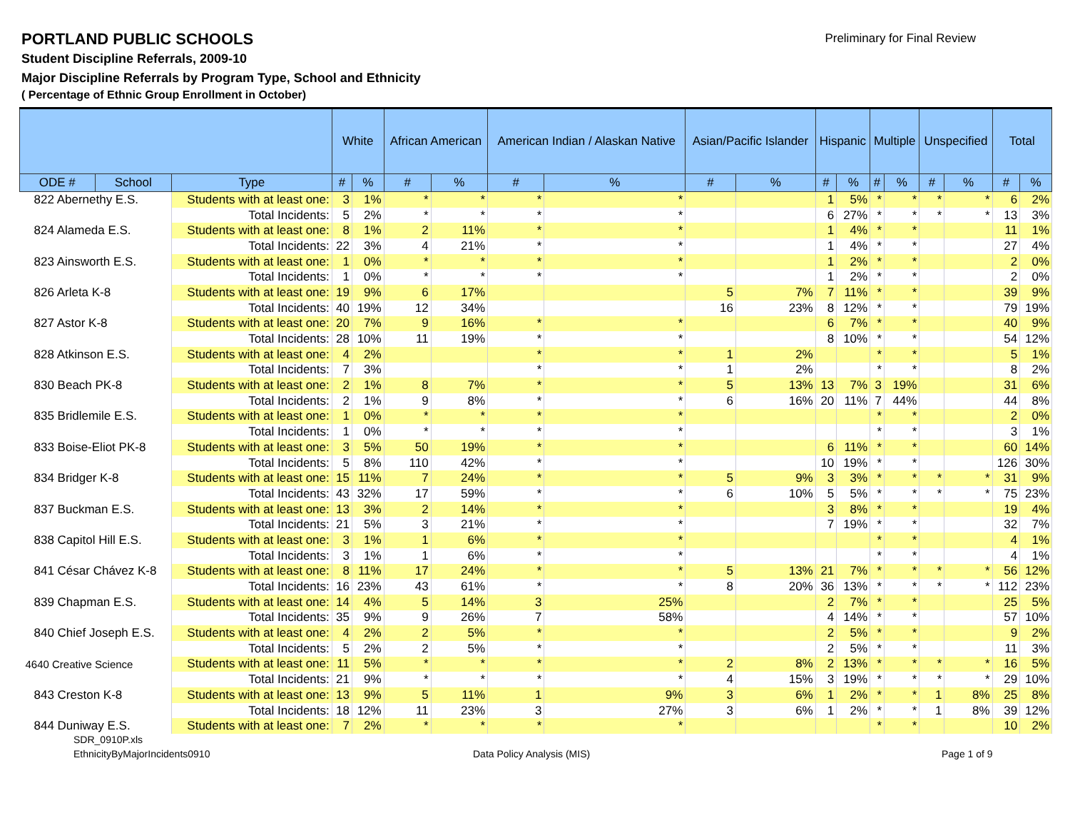Preliminary for Final Review
PORTLAND PUBLIC SCHOOLS
Student Discipline Referrals, 2009-10
Major Discipline Referrals by Program Type, School and Ethnicity
( Percentage of Ethnic Group Enrollment in October)
| | | | White | | African American | | American Indian / Alaskan Native | | Asian/Pacific Islander | | Hispanic | | Multiple | | Unspecified | | Total | |
| --- | --- | --- | --- | --- | --- | --- | --- | --- | --- | --- | --- | --- | --- | --- | --- | --- | --- | --- |
| ODE # | School | Type | # | % | # | % | # | % | # | % | # | % | # | % | # | % | # | % |
| 822 Abernethy E.S. | | Students with at least one: | 3 | 1% | * | * | * | * | | | 1 | 5% | * | * | * | * | 6 | 2% |
| | | Total Incidents: | 5 | 2% | * | * | * | * | | | 6 | 27% | * | * | * | * | 13 | 3% |
| 824 Alameda E.S. | | Students with at least one: | 8 | 1% | 2 | 11% | * | * | | | 1 | 4% | * | * | | | 11 | 1% |
| | | Total Incidents: | 22 | 3% | 4 | 21% | * | * | | | 1 | 4% | * | * | | | 27 | 4% |
| 823 Ainsworth E.S. | | Students with at least one: | 1 | 0% | * | * | * | * | | | 1 | 2% | * | * | | | 2 | 0% |
| | | Total Incidents: | 1 | 0% | * | * | * | * | | | 1 | 2% | * | * | | | 2 | 0% |
| 826 Arleta K-8 | | Students with at least one: | 19 | 9% | 6 | 17% | | | 5 | 7% | 7 | 11% | * | * | | | 39 | 9% |
| | | Total Incidents: | 40 | 19% | 12 | 34% | | | 16 | 23% | 8 | 12% | * | * | | | 79 | 19% |
| 827 Astor K-8 | | Students with at least one: | 20 | 7% | 9 | 16% | * | * | | | 6 | 7% | * | * | | | 40 | 9% |
| | | Total Incidents: | 28 | 10% | 11 | 19% | * | * | | | 8 | 10% | * | * | | | 54 | 12% |
| 828 Atkinson E.S. | | Students with at least one: | 4 | 2% | | | * | * | 1 | 2% | | | * | * | | | 5 | 1% |
| | | Total Incidents: | 7 | 3% | | | * | * | 1 | 2% | | | * | * | | | 8 | 2% |
| 830 Beach PK-8 | | Students with at least one: | 2 | 1% | 8 | 7% | * | * | 5 | 13% | 13 | 7% | 3 | 19% | | | 31 | 6% |
| | | Total Incidents: | 2 | 1% | 9 | 8% | * | * | 6 | 16% | 20 | 11% | 7 | 44% | | | 44 | 8% |
| 835 Bridlemile E.S. | | Students with at least one: | 1 | 0% | * | * | * | * | | | | | * | * | | | 2 | 0% |
| | | Total Incidents: | 1 | 0% | * | * | * | * | | | | | * | * | | | 3 | 1% |
| 833 Boise-Eliot PK-8 | | Students with at least one: | 3 | 5% | 50 | 19% | * | * | | | 6 | 11% | * | * | | | 60 | 14% |
| | | Total Incidents: | 5 | 8% | 110 | 42% | * | * | | | 10 | 19% | * | * | | | 126 | 30% |
| 834 Bridger K-8 | | Students with at least one: | 15 | 11% | 7 | 24% | * | * | 5 | 9% | 3 | 3% | * | * | * | * | 31 | 9% |
| | | Total Incidents: | 43 | 32% | 17 | 59% | * | * | 6 | 10% | 5 | 5% | * | * | * | * | 75 | 23% |
| 837 Buckman E.S. | | Students with at least one: | 13 | 3% | 2 | 14% | * | * | | | 3 | 8% | * | * | | | 19 | 4% |
| | | Total Incidents: | 21 | 5% | 3 | 21% | * | * | | | 7 | 19% | * | * | | | 32 | 7% |
| 838 Capitol Hill E.S. | | Students with at least one: | 3 | 1% | 1 | 6% | * | * | | | | | * | * | | | 4 | 1% |
| | | Total Incidents: | 3 | 1% | 1 | 6% | * | * | | | | | * | * | | | 4 | 1% |
| 841 César Chávez K-8 | | Students with at least one: | 8 | 11% | 17 | 24% | * | * | 5 | 13% | 21 | 7% | * | * | * | * | 56 | 12% |
| | | Total Incidents: | 16 | 23% | 43 | 61% | * | * | 8 | 20% | 36 | 13% | * | * | * | * | 112 | 23% |
| 839 Chapman E.S. | | Students with at least one: | 14 | 4% | 5 | 14% | 3 | 25% | | | 2 | 7% | * | * | | | 25 | 5% |
| | | Total Incidents: | 35 | 9% | 9 | 26% | 7 | 58% | | | 4 | 14% | * | * | | | 57 | 10% |
| 840 Chief Joseph E.S. | | Students with at least one: | 4 | 2% | 2 | 5% | * | * | | | 2 | 5% | * | * | | | 9 | 2% |
| | | Total Incidents: | 5 | 2% | 2 | 5% | * | * | | | 2 | 5% | * | * | | | 11 | 3% |
| 4640 Creative Science | | Students with at least one: | 11 | 5% | * | * | * | * | 2 | 8% | 2 | 13% | * | * | * | * | 16 | 5% |
| | | Total Incidents: | 21 | 9% | * | * | * | * | 4 | 15% | 3 | 19% | * | * | * | * | 29 | 10% |
| 843 Creston K-8 | | Students with at least one: | 13 | 9% | 5 | 11% | 1 | 9% | 3 | 6% | 1 | 2% | * | * | 1 | 8% | 25 | 8% |
| | | Total Incidents: | 18 | 12% | 11 | 23% | 3 | 27% | 3 | 6% | 1 | 2% | * | * | 1 | 8% | 39 | 12% |
| 844 Duniway E.S. | | Students with at least one: | 7 | 2% | * | * | * | * | | | | | * | * | | | 10 | 2% |
SDR_0910P.xls
EthnicityByMajorIncidents0910 Data Policy Analysis (MIS) Page 1 of 9